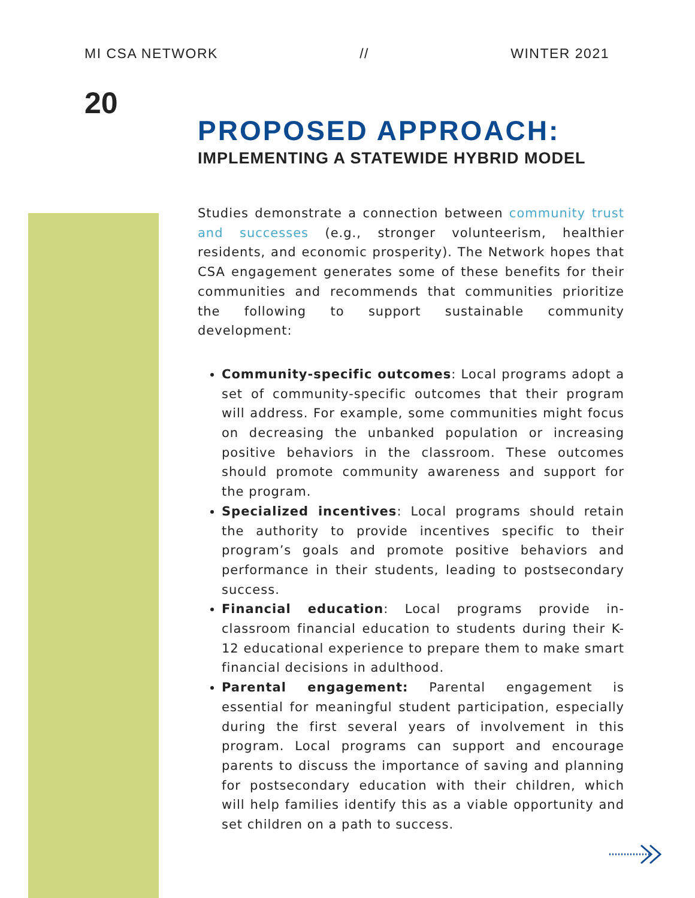MI CSA NETWORK // WINTER 2021
20
PROPOSED APPROACH:
IMPLEMENTING A STATEWIDE HYBRID MODEL
Studies demonstrate a connection between community trust and successes (e.g., stronger volunteerism, healthier residents, and economic prosperity). The Network hopes that CSA engagement generates some of these benefits for their communities and recommends that communities prioritize the following to support sustainable community development:
Community-specific outcomes: Local programs adopt a set of community-specific outcomes that their program will address. For example, some communities might focus on decreasing the unbanked population or increasing positive behaviors in the classroom. These outcomes should promote community awareness and support for the program.
Specialized incentives: Local programs should retain the authority to provide incentives specific to their program’s goals and promote positive behaviors and performance in their students, leading to postsecondary success.
Financial education: Local programs provide in-classroom financial education to students during their K-12 educational experience to prepare them to make smart financial decisions in adulthood.
Parental engagement: Parental engagement is essential for meaningful student participation, especially during the first several years of involvement in this program. Local programs can support and encourage parents to discuss the importance of saving and planning for postsecondary education with their children, which will help families identify this as a viable opportunity and set children on a path to success.